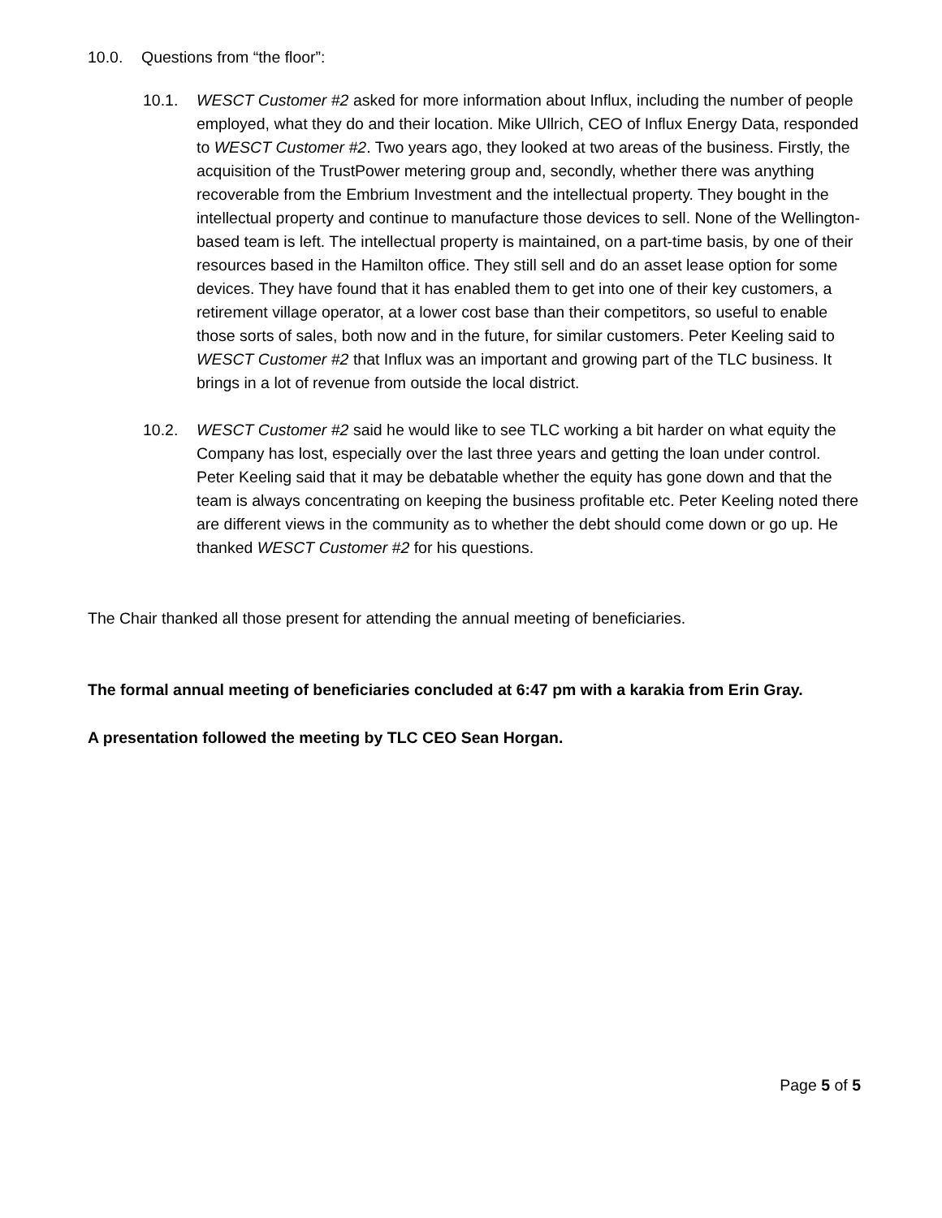10.0. Questions from “the floor”:
10.1. WESCT Customer #2 asked for more information about Influx, including the number of people employed, what they do and their location. Mike Ullrich, CEO of Influx Energy Data, responded to WESCT Customer #2. Two years ago, they looked at two areas of the business. Firstly, the acquisition of the TrustPower metering group and, secondly, whether there was anything recoverable from the Embrium Investment and the intellectual property. They bought in the intellectual property and continue to manufacture those devices to sell. None of the Wellington-based team is left. The intellectual property is maintained, on a part-time basis, by one of their resources based in the Hamilton office. They still sell and do an asset lease option for some devices. They have found that it has enabled them to get into one of their key customers, a retirement village operator, at a lower cost base than their competitors, so useful to enable those sorts of sales, both now and in the future, for similar customers. Peter Keeling said to WESCT Customer #2 that Influx was an important and growing part of the TLC business. It brings in a lot of revenue from outside the local district.
10.2. WESCT Customer #2 said he would like to see TLC working a bit harder on what equity the Company has lost, especially over the last three years and getting the loan under control. Peter Keeling said that it may be debatable whether the equity has gone down and that the team is always concentrating on keeping the business profitable etc. Peter Keeling noted there are different views in the community as to whether the debt should come down or go up. He thanked WESCT Customer #2 for his questions.
The Chair thanked all those present for attending the annual meeting of beneficiaries.
The formal annual meeting of beneficiaries concluded at 6:47 pm with a karakia from Erin Gray.
A presentation followed the meeting by TLC CEO Sean Horgan.
Page 5 of 5